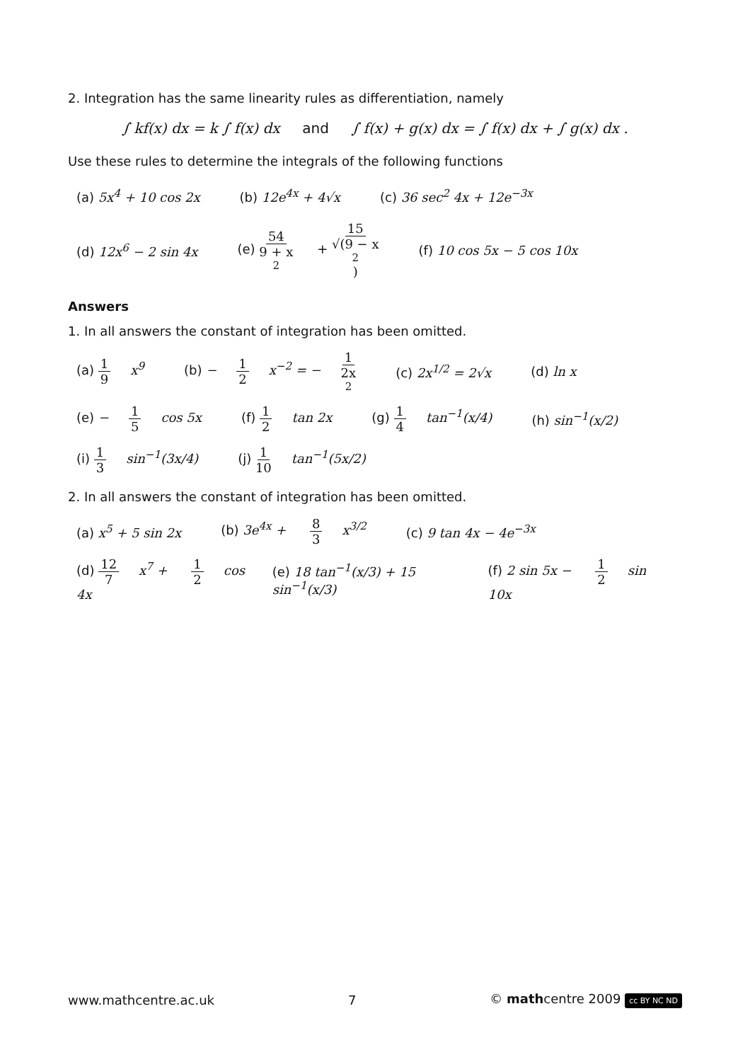2. Integration has the same linearity rules as differentiation, namely
∫ kf(x) dx = k ∫ f(x) dx and ∫ f(x) + g(x) dx = ∫ f(x) dx + ∫ g(x) dx .
Use these rules to determine the integrals of the following functions
(a) 5x<sup>4</sup> + 10 cos 2x (b) 12e<sup>4x</sup> + 4√x (c) 36 sec<sup>2</sup> 4x + 12e<sup>−3x</sup>
(d) 12x<sup>6</sup> − 2 sin 4x (e) 54 9 + x<sup>2</sup> + 15 √(9 − x<sup>2</sup>) (f) 10 cos 5x − 5 cos 10x
Answers
1. In all answers the constant of integration has been omitted.
(a) 1 9 x<sup>9</sup> (b) − 1 2 x<sup>−2</sup> = − 1 2x<sup>2</sup> (c) 2x<sup>1/2</sup> = 2√x (d) ln x
(e) − 1 5 cos 5x (f) 1 2 tan 2x (g) 1 4 tan<sup>−1</sup>(x/4) (h) sin<sup>−1</sup>(x/2)
(i) 1 3 sin<sup>−1</sup>(3x/4) (j) 1 10 tan<sup>−1</sup>(5x/2)
2. In all answers the constant of integration has been omitted.
(a) x<sup>5</sup> + 5 sin 2x (b) 3e<sup>4x</sup> + 8 3 x<sup>3/2</sup> (c) 9 tan 4x − 4e<sup>−3x</sup>
(d) 12 7 x<sup>7</sup> + 1 2 cos 4x (e) 18 tan<sup>−1</sup>(x/3) + 15 sin<sup>−1</sup>(x/3) (f) 2 sin 5x − 1 2 sin 10x
www.mathcentre.ac.uk 7 © mathcentre 2009 cc BY NC ND